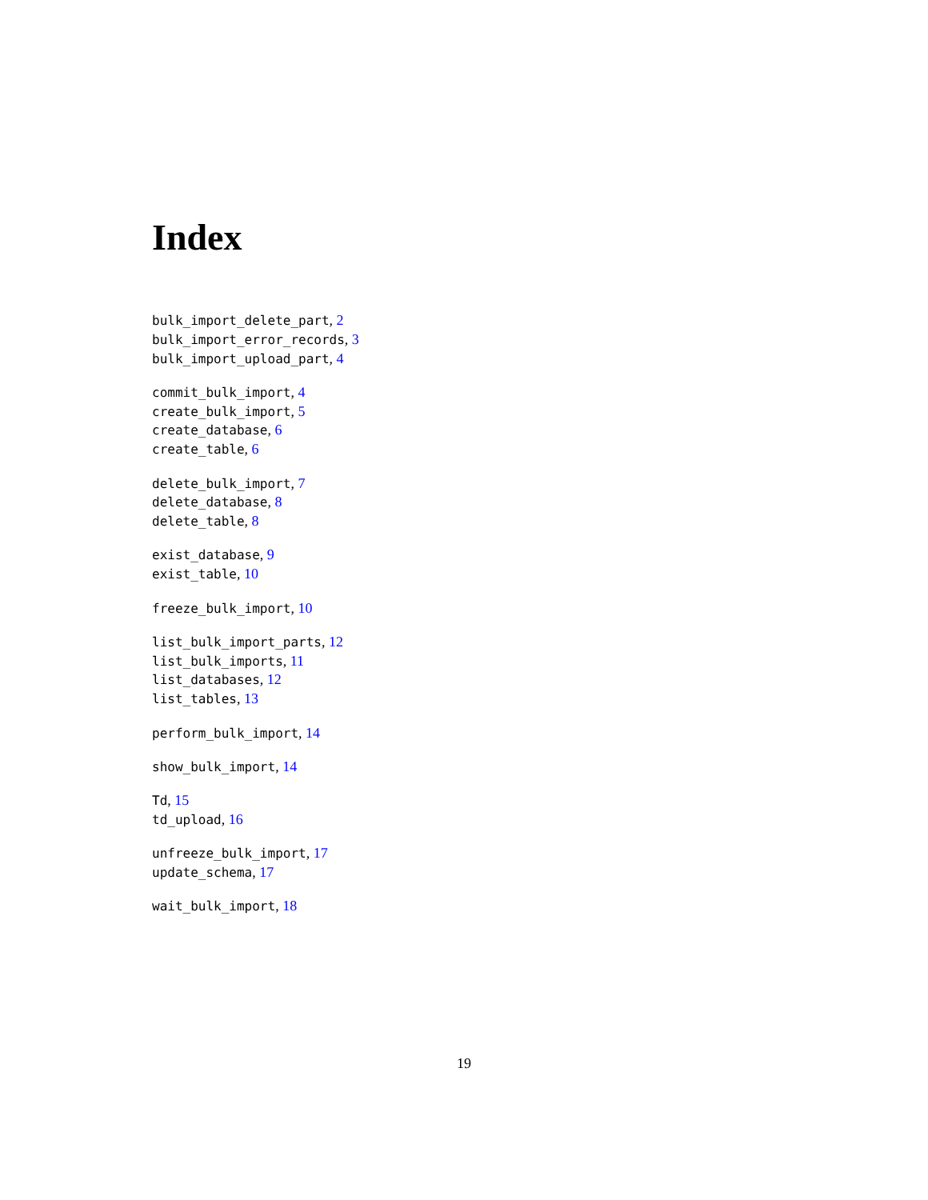Index
bulk_import_delete_part, 2
bulk_import_error_records, 3
bulk_import_upload_part, 4
commit_bulk_import, 4
create_bulk_import, 5
create_database, 6
create_table, 6
delete_bulk_import, 7
delete_database, 8
delete_table, 8
exist_database, 9
exist_table, 10
freeze_bulk_import, 10
list_bulk_import_parts, 12
list_bulk_imports, 11
list_databases, 12
list_tables, 13
perform_bulk_import, 14
show_bulk_import, 14
Td, 15
td_upload, 16
unfreeze_bulk_import, 17
update_schema, 17
wait_bulk_import, 18
19